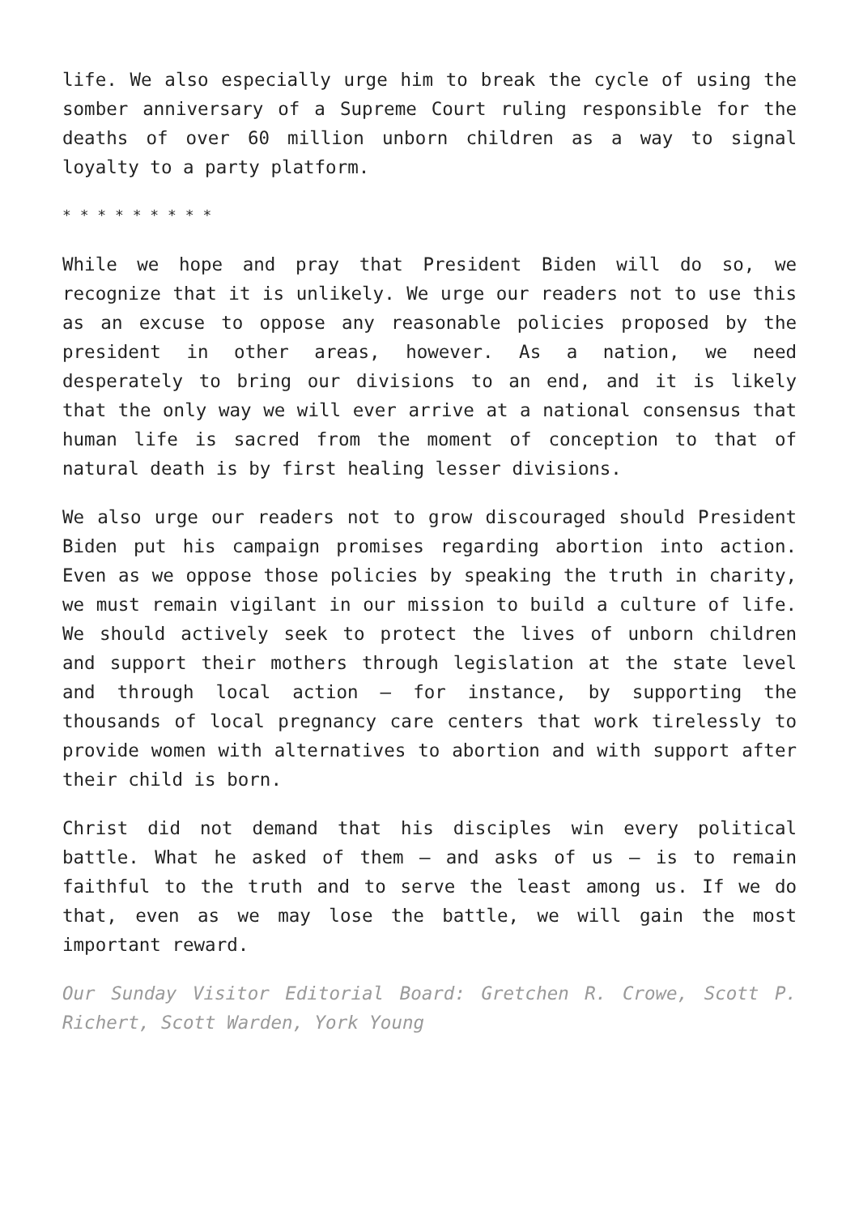life. We also especially urge him to break the cycle of using the somber anniversary of a Supreme Court ruling responsible for the deaths of over 60 million unborn children as a way to signal loyalty to a party platform.
* * * * * * * * *
While we hope and pray that President Biden will do so, we recognize that it is unlikely. We urge our readers not to use this as an excuse to oppose any reasonable policies proposed by the president in other areas, however. As a nation, we need desperately to bring our divisions to an end, and it is likely that the only way we will ever arrive at a national consensus that human life is sacred from the moment of conception to that of natural death is by first healing lesser divisions.
We also urge our readers not to grow discouraged should President Biden put his campaign promises regarding abortion into action. Even as we oppose those policies by speaking the truth in charity, we must remain vigilant in our mission to build a culture of life. We should actively seek to protect the lives of unborn children and support their mothers through legislation at the state level and through local action — for instance, by supporting the thousands of local pregnancy care centers that work tirelessly to provide women with alternatives to abortion and with support after their child is born.
Christ did not demand that his disciples win every political battle. What he asked of them — and asks of us — is to remain faithful to the truth and to serve the least among us. If we do that, even as we may lose the battle, we will gain the most important reward.
Our Sunday Visitor Editorial Board: Gretchen R. Crowe, Scott P. Richert, Scott Warden, York Young